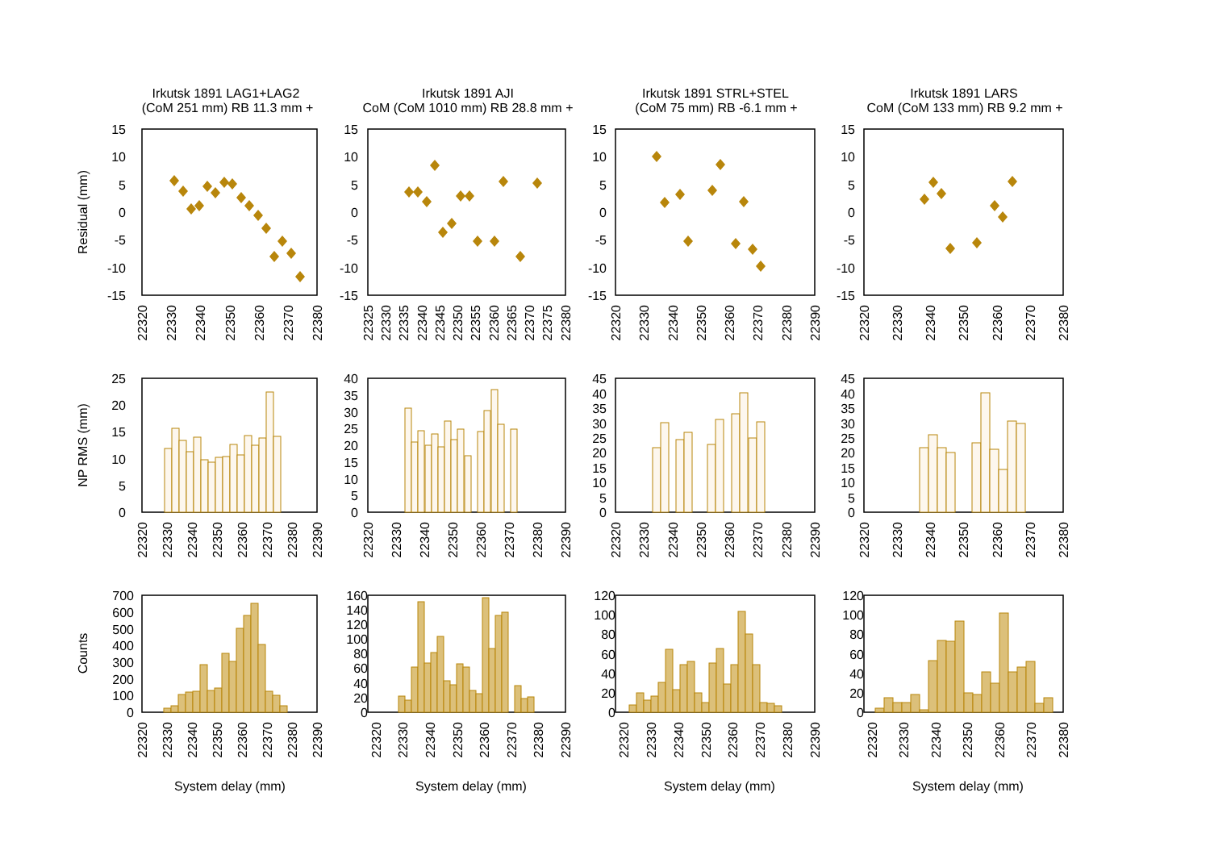Irkutsk 1891 LAG1+LAG2
(CoM 251 mm) RB 11.3 mm +
Irkutsk 1891 AJI
CoM (CoM 1010 mm) RB 28.8 mm +
Irkutsk 1891 STRL+STEL
(CoM 75 mm) RB -6.1 mm +
Irkutsk 1891 LARS
CoM (CoM 133 mm) RB 9.2 mm +
Residual (mm)
15
10
5
0
-5
-10
-15
15
10
5
0
-5
-10
-15
15
10
5
0
-5
-10
-15
15
10
5
0
-5
-10
-15
22320
22330
22340
22350
22360
22370
22380
22325
22330
22335
22340
22345
22350
22355
22360
22365
22370
22375
22380
22320
22330
22340
22350
22360
22370
22380
22390
22320
22330
22340
22350
22360
22370
22380
NP RMS (mm)
25
20
15
10
5
0
40
35
30
25
20
15
10
5
0
45
40
35
30
25
20
15
10
5
0
45
40
35
30
25
20
15
10
5
0
22320
22330
22340
22350
22360
22370
22380
22390
22320
22330
22340
22350
22360
22370
22380
22390
22320
22330
22340
22350
22360
22370
22380
22390
22320
22330
22340
22350
22360
22370
22380
Counts
700
600
500
400
300
200
100
0
160
140
120
100
80
60
40
20
0
120
100
80
60
40
20
0
120
100
80
60
40
20
0
22320
22330
22340
22350
22360
22370
22380
22390
22320
22330
22340
22350
22360
22370
22380
22390
22320
22330
22340
22350
22360
22370
22380
22390
22320
22330
22340
22350
22360
22370
22380
System delay (mm)
System delay (mm)
System delay (mm)
System delay (mm)